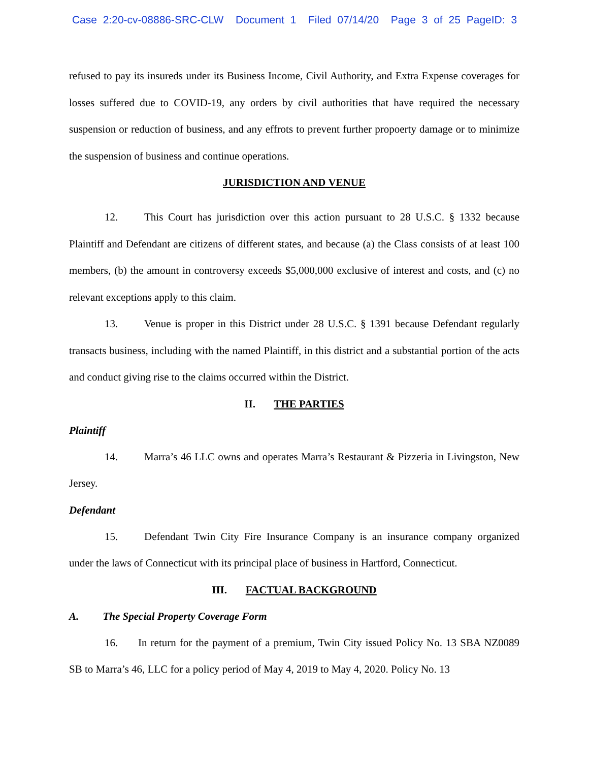Case 2:20-cv-08886-SRC-CLW Document 1 Filed 07/14/20 Page 3 of 25 PageID: 3
refused to pay its insureds under its Business Income, Civil Authority, and Extra Expense coverages for losses suffered due to COVID-19, any orders by civil authorities that have required the necessary suspension or reduction of business, and any effrots to prevent further propoerty damage or to minimize the suspension of business and continue operations.
JURISDICTION AND VENUE
12. This Court has jurisdiction over this action pursuant to 28 U.S.C. § 1332 because Plaintiff and Defendant are citizens of different states, and because (a) the Class consists of at least 100 members, (b) the amount in controversy exceeds $5,000,000 exclusive of interest and costs, and (c) no relevant exceptions apply to this claim.
13. Venue is proper in this District under 28 U.S.C. § 1391 because Defendant regularly transacts business, including with the named Plaintiff, in this district and a substantial portion of the acts and conduct giving rise to the claims occurred within the District.
II. THE PARTIES
Plaintiff
14. Marra’s 46 LLC owns and operates Marra’s Restaurant & Pizzeria in Livingston, New Jersey.
Defendant
15. Defendant Twin City Fire Insurance Company is an insurance company organized under the laws of Connecticut with its principal place of business in Hartford, Connecticut.
III. FACTUAL BACKGROUND
A. The Special Property Coverage Form
16. In return for the payment of a premium, Twin City issued Policy No. 13 SBA NZ0089 SB to Marra’s 46, LLC for a policy period of May 4, 2019 to May 4, 2020. Policy No. 13